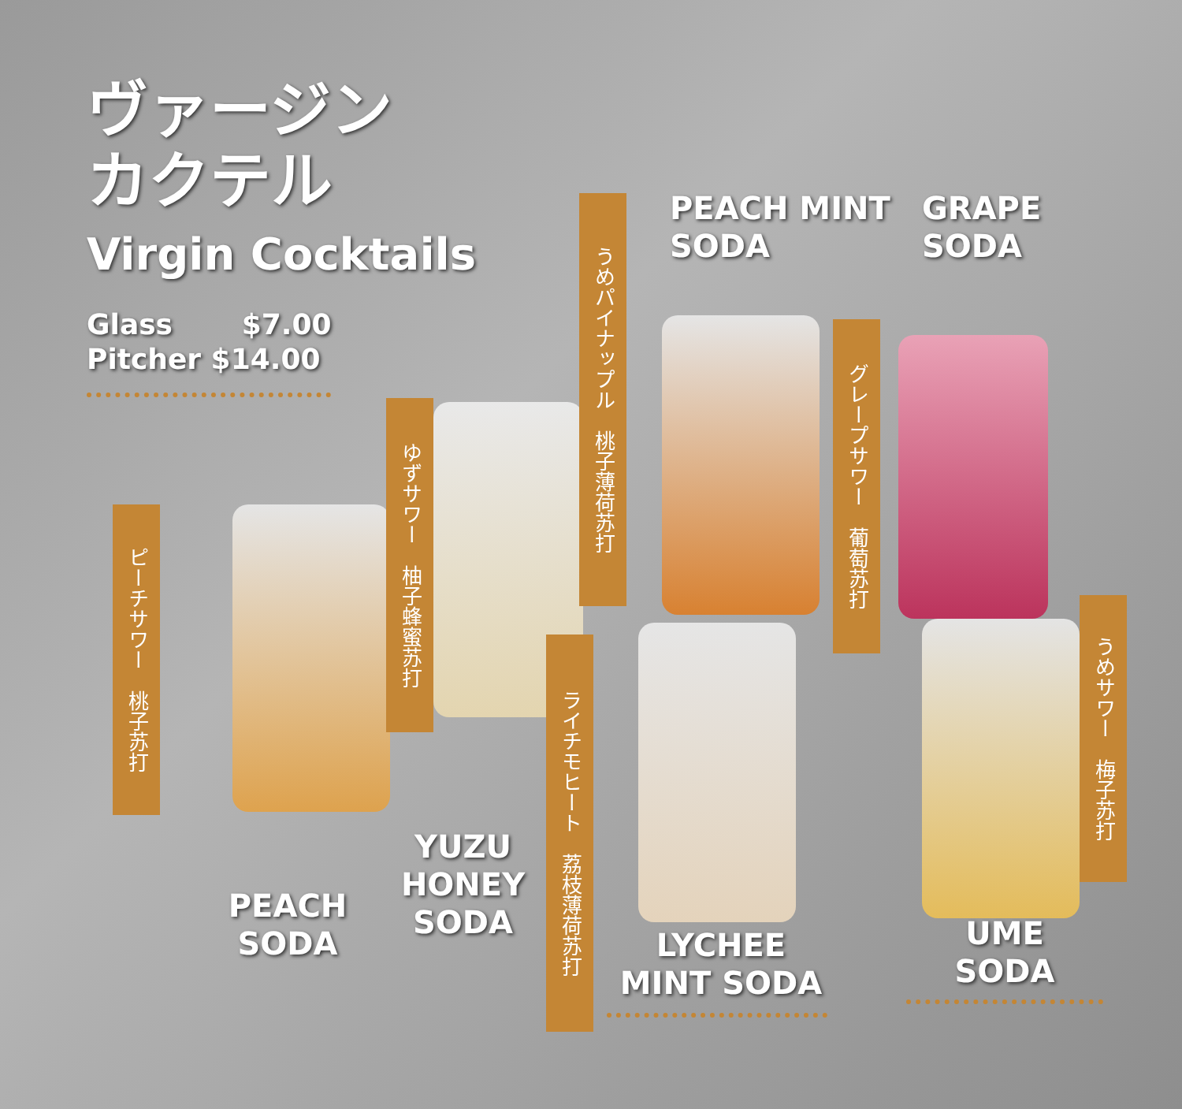ヴァージン
カクテル
Virgin Cocktails
Glass $7.00
Pitcher $14.00
PEACH MINT
SODA
GRAPE
SODA
うめパイナップル　桃子薄荷苏打
ゆずサワー　柚子蜂蜜苏打
グレープサワー　葡萄苏打
ピーチサワー　桃子苏打
ライチモヒート　荔枝薄荷苏打
うめサワー　梅子苏打
PEACH
SODA
YUZU
HONEY
SODA
LYCHEE
MINT SODA
UME
SODA